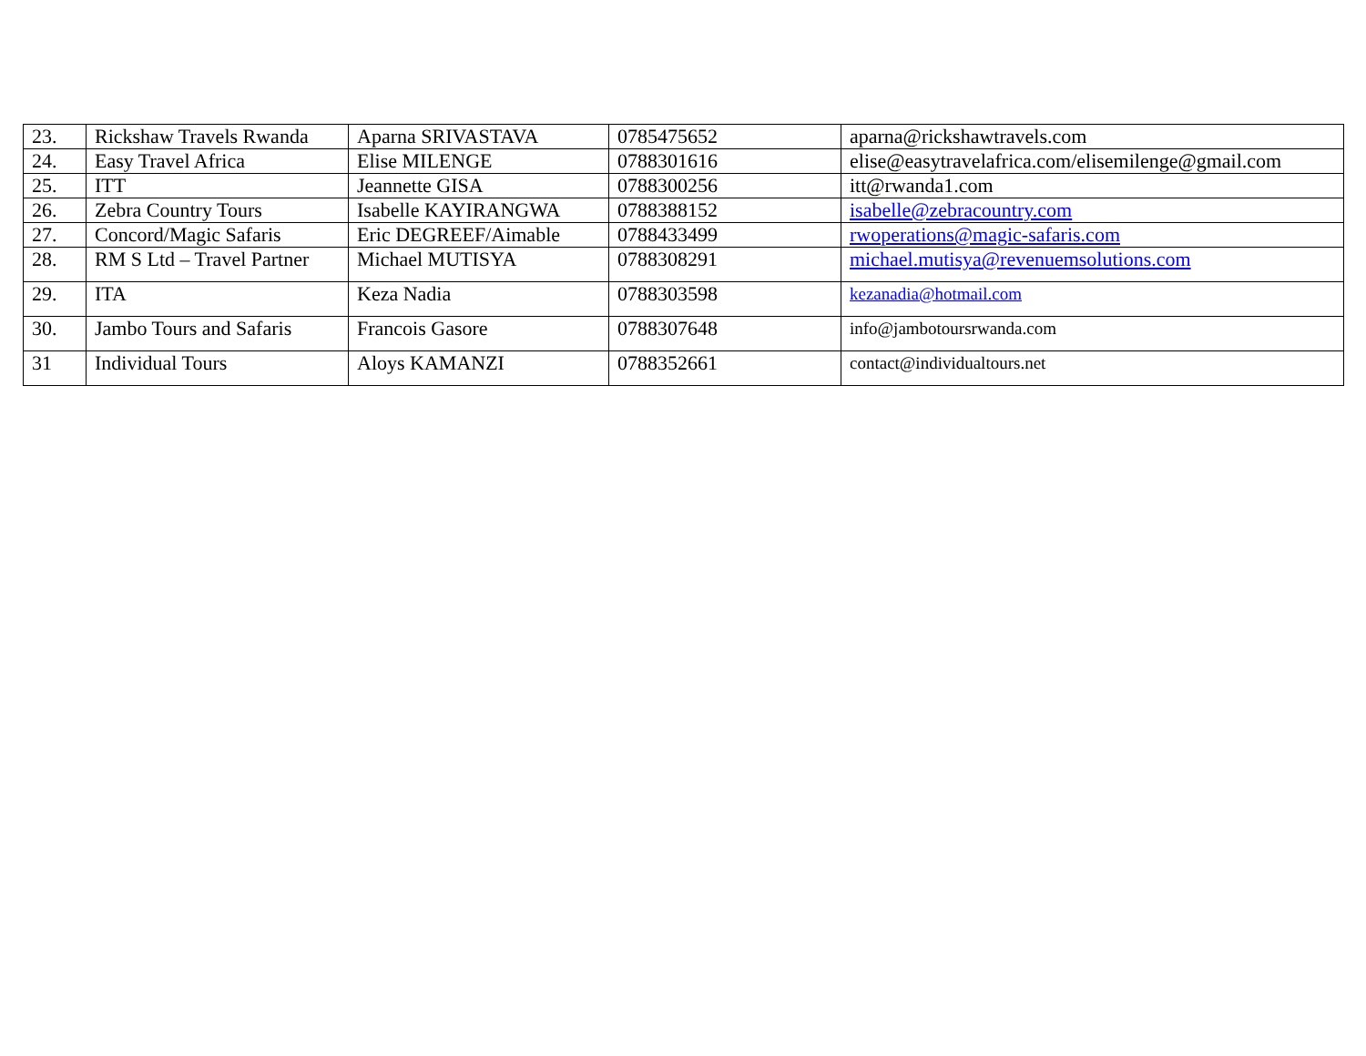| 23. | Rickshaw Travels Rwanda | Aparna SRIVASTAVA | 0785475652 | aparna@rickshawtravels.com |
| 24. | Easy Travel Africa | Elise MILENGE | 0788301616 | elise@easytravelafrica.com/elisemilenge@gmail.com |
| 25. | ITT | Jeannette GISA | 0788300256 | itt@rwanda1.com |
| 26. | Zebra Country Tours | Isabelle KAYIRANGWA | 0788388152 | isabelle@zebracountry.com |
| 27. | Concord/Magic Safaris | Eric DEGREEF/Aimable | 0788433499 | rwoperations@magic-safaris.com |
| 28. | RM S Ltd – Travel Partner | Michael MUTISYA | 0788308291 | michael.mutisya@revenuemsolutions.com |
| 29. | ITA | Keza Nadia | 0788303598 | kezanadia@hotmail.com |
| 30. | Jambo Tours and Safaris | Francois Gasore | 0788307648 | info@jambotoursrwanda.com |
| 31 | Individual Tours | Aloys KAMANZI | 0788352661 | contact@individualtours.net |